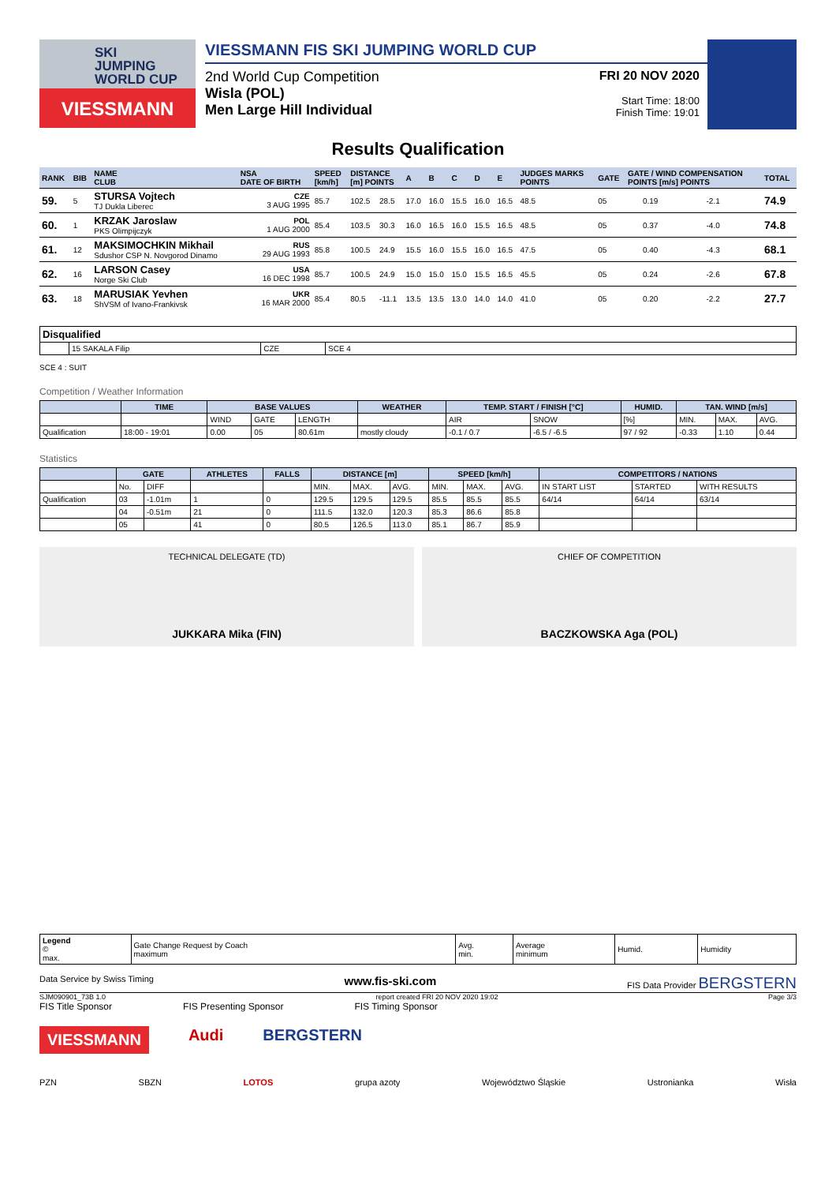SKI
JUMPING
WORLD CUP
VIESSMANN
VIESSMANN FIS SKI JUMPING WORLD CUP
2nd World Cup Competition
Wisla (POL)
Men Large Hill Individual
FRI 20 NOV 2020
Start Time: 18:00
Finish Time: 19:01
Results Qualification
| RANK | BIB | NAME CLUB | NSA DATE OF BIRTH | SPEED [km/h] | DISTANCE [m] POINTS | | A | B | C | D | E | JUDGES MARKS POINTS | GATE | GATE / WIND COMPENSATION POINTS [m/s] POINTS | | | TOTAL |
| --- | --- | --- | --- | --- | --- | --- | --- | --- | --- | --- | --- | --- | --- | --- | --- | --- | --- |
| 59. | 5 | STURSA Vojtech TJ Dukla Liberec | CZE 3 AUG 1995 | 85.7 | 102.5 | 28.5 | 17.0 | 16.0 | 15.5 | 16.0 | 16.5 | 48.5 | 05 | | 0.19 | -2.1 | 74.9 |
| 60. | 1 | KRZAK Jaroslaw PKS Olimpijczyk | POL 1 AUG 2000 | 85.4 | 103.5 | 30.3 | 16.0 | 16.5 | 16.0 | 15.5 | 16.5 | 48.5 | 05 | | 0.37 | -4.0 | 74.8 |
| 61. | 12 | MAKSIMOCHKIN Mikhail Sdushor CSP N. Novgorod Dinamo | RUS 29 AUG 1993 | 85.8 | 100.5 | 24.9 | 15.5 | 16.0 | 15.5 | 16.0 | 16.5 | 47.5 | 05 | | 0.40 | -4.3 | 68.1 |
| 62. | 16 | LARSON Casey Norge Ski Club | USA 16 DEC 1998 | 85.7 | 100.5 | 24.9 | 15.0 | 15.0 | 15.0 | 15.5 | 16.5 | 45.5 | 05 | | 0.24 | -2.6 | 67.8 |
| 63. | 18 | MARUSIAK Yevhen ShVSM of Ivano-Frankivsk | UKR 16 MAR 2000 | 85.4 | 80.5 | -11.1 | 13.5 | 13.5 | 13.0 | 14.0 | 14.0 | 41.0 | 05 | | 0.20 | -2.2 | 27.7 |
| Disqualified | | | |
| | 15 SAKALA Filip | CZE | SCE 4 |
SCE 4 : SUIT
Competition / Weather Information
| | TIME | BASE VALUES | | | WEATHER | TEMP. START / FINISH [°C] | | HUMID. | TAN. WIND [m/s] | | |
| --- | --- | --- | --- | --- | --- | --- | --- | --- | --- | --- | --- |
| | | WIND | GATE | LENGTH | | AIR | SNOW | [%] | MIN. | MAX. | AVG. |
| Qualification | 18:00 - 19:01 | 0.00 | 05 | 80.61m | mostly cloudy | -0.1 / 0.7 | -6.5 / -6.5 | 97 / 92 | -0.33 | 1.10 | 0.44 |
Statistics
| | GATE | | ATHLETES | FALLS | DISTANCE [m] | | | SPEED [km/h] | | | COMPETITORS / NATIONS | | |
| --- | --- | --- | --- | --- | --- | --- | --- | --- | --- | --- | --- | --- | --- |
| | No. | DIFF | | | MIN. | MAX. | AVG. | MIN. | MAX. | AVG. | IN START LIST | STARTED | WITH RESULTS |
| Qualification | 03 | -1.01m | 1 | 0 | 129.5 | 129.5 | 129.5 | 85.5 | 85.5 | 85.5 | 64/14 | 64/14 | 63/14 |
| | 04 | -0.51m | 21 | 0 | 111.5 | 132.0 | 120.3 | 85.3 | 86.6 | 85.8 | | | |
| | 05 | | 41 | 0 | 80.5 | 126.5 | 113.0 | 85.1 | 86.7 | 85.9 | | | |
TECHNICAL DELEGATE (TD)
JUKKARA Mika (FIN)
CHIEF OF COMPETITION
BACZKOWSKA Aga (POL)
| Legend © max. | Gate Change Request by Coach maximum | Avg. min. | Average minimum | Humid. | Humidity |
Data Service by Swiss Timing www.fis-ski.com FIS Data Provider BERGSTERN
SJM090901_73B 1.0 report created FRI 20 NOV 2020 19:02 Page 3/3
FIS Title Sponsor FIS Presenting Sponsor FIS Timing Sponsor
VIESSMANN Audi BERGSTERN
PZN SBZN LOTOS grupa azoty Województwo Śląskie Ustronianka Wisła